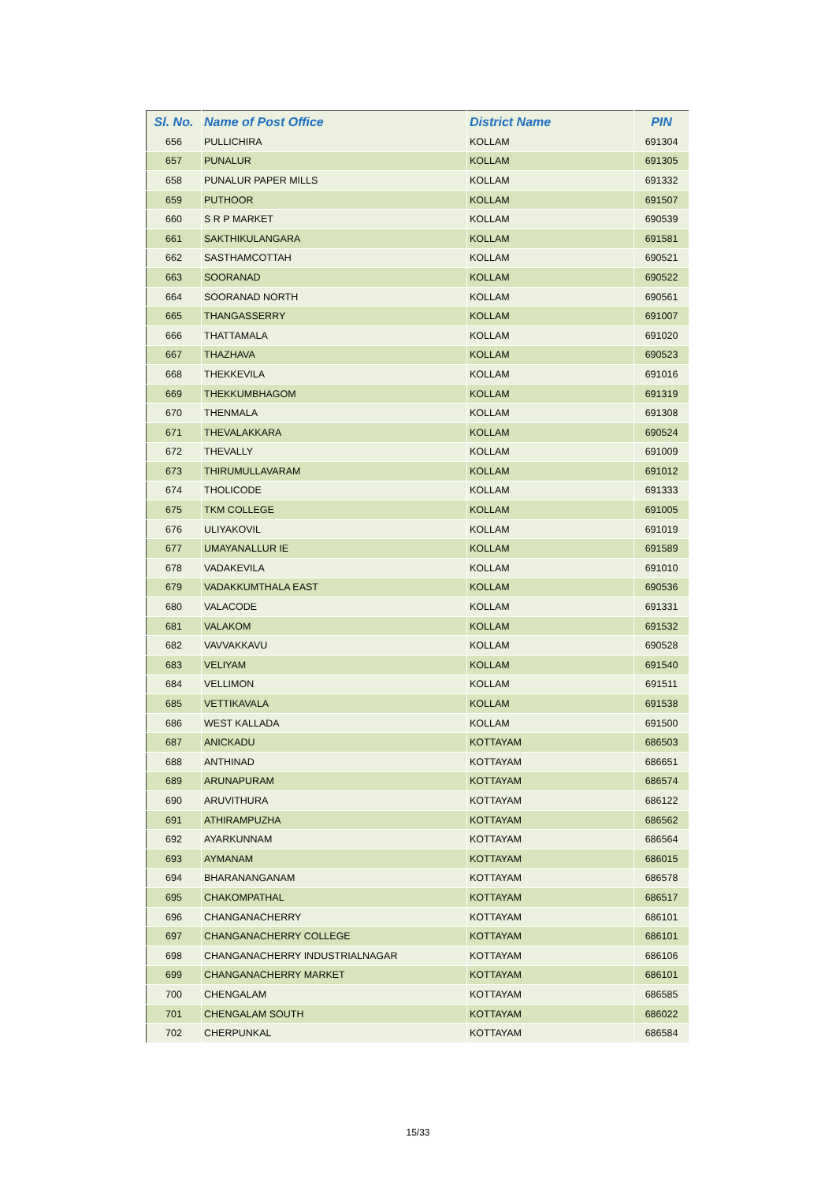| Sl. No. | Name of Post Office | District Name | PIN |
| --- | --- | --- | --- |
| 656 | PULLICHIRA | KOLLAM | 691304 |
| 657 | PUNALUR | KOLLAM | 691305 |
| 658 | PUNALUR PAPER MILLS | KOLLAM | 691332 |
| 659 | PUTHOOR | KOLLAM | 691507 |
| 660 | S R P MARKET | KOLLAM | 690539 |
| 661 | SAKTHIKULANGARA | KOLLAM | 691581 |
| 662 | SASTHAMCOTTAH | KOLLAM | 690521 |
| 663 | SOORANAD | KOLLAM | 690522 |
| 664 | SOORANAD NORTH | KOLLAM | 690561 |
| 665 | THANGASSERRY | KOLLAM | 691007 |
| 666 | THATTAMALA | KOLLAM | 691020 |
| 667 | THAZHAVA | KOLLAM | 690523 |
| 668 | THEKKEVILA | KOLLAM | 691016 |
| 669 | THEKKUMBHAGOM | KOLLAM | 691319 |
| 670 | THENMALA | KOLLAM | 691308 |
| 671 | THEVALAKKARA | KOLLAM | 690524 |
| 672 | THEVALLY | KOLLAM | 691009 |
| 673 | THIRUMULLAVARAM | KOLLAM | 691012 |
| 674 | THOLICODE | KOLLAM | 691333 |
| 675 | TKM COLLEGE | KOLLAM | 691005 |
| 676 | ULIYAKOVIL | KOLLAM | 691019 |
| 677 | UMAYANALLUR IE | KOLLAM | 691589 |
| 678 | VADAKEVILA | KOLLAM | 691010 |
| 679 | VADAKKUMTHALA EAST | KOLLAM | 690536 |
| 680 | VALACODE | KOLLAM | 691331 |
| 681 | VALAKOM | KOLLAM | 691532 |
| 682 | VAVVAKKAVU | KOLLAM | 690528 |
| 683 | VELIYAM | KOLLAM | 691540 |
| 684 | VELLIMON | KOLLAM | 691511 |
| 685 | VETTIKAVALA | KOLLAM | 691538 |
| 686 | WEST KALLADA | KOLLAM | 691500 |
| 687 | ANICKADU | KOTTAYAM | 686503 |
| 688 | ANTHINAD | KOTTAYAM | 686651 |
| 689 | ARUNAPURAM | KOTTAYAM | 686574 |
| 690 | ARUVITHURA | KOTTAYAM | 686122 |
| 691 | ATHIRAMPUZHA | KOTTAYAM | 686562 |
| 692 | AYARKUNNAM | KOTTAYAM | 686564 |
| 693 | AYMANAM | KOTTAYAM | 686015 |
| 694 | BHARANANGANAM | KOTTAYAM | 686578 |
| 695 | CHAKOMPATHAL | KOTTAYAM | 686517 |
| 696 | CHANGANACHERRY | KOTTAYAM | 686101 |
| 697 | CHANGANACHERRY COLLEGE | KOTTAYAM | 686101 |
| 698 | CHANGANACHERRY INDUSTRIALNAGAR | KOTTAYAM | 686106 |
| 699 | CHANGANACHERRY MARKET | KOTTAYAM | 686101 |
| 700 | CHENGALAM | KOTTAYAM | 686585 |
| 701 | CHENGALAM SOUTH | KOTTAYAM | 686022 |
| 702 | CHERPUNKAL | KOTTAYAM | 686584 |
15/33